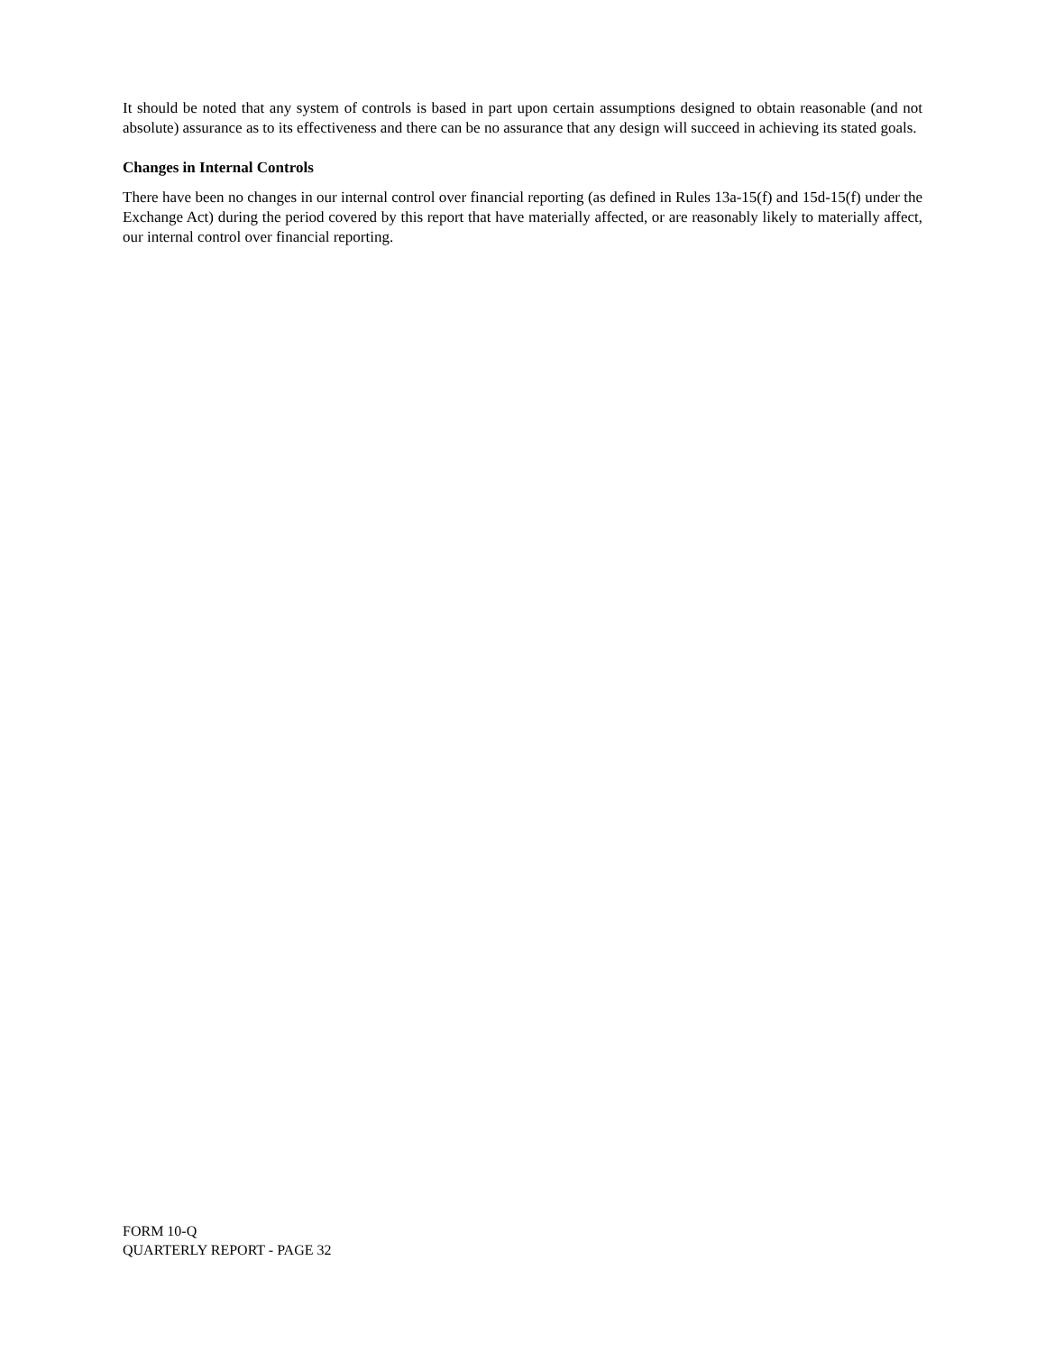It should be noted that any system of controls is based in part upon certain assumptions designed to obtain reasonable (and not absolute) assurance as to its effectiveness and there can be no assurance that any design will succeed in achieving its stated goals.
Changes in Internal Controls
There have been no changes in our internal control over financial reporting (as defined in Rules 13a-15(f) and 15d-15(f) under the Exchange Act) during the period covered by this report that have materially affected, or are reasonably likely to materially affect, our internal control over financial reporting.
FORM 10-Q
QUARTERLY REPORT - PAGE 32